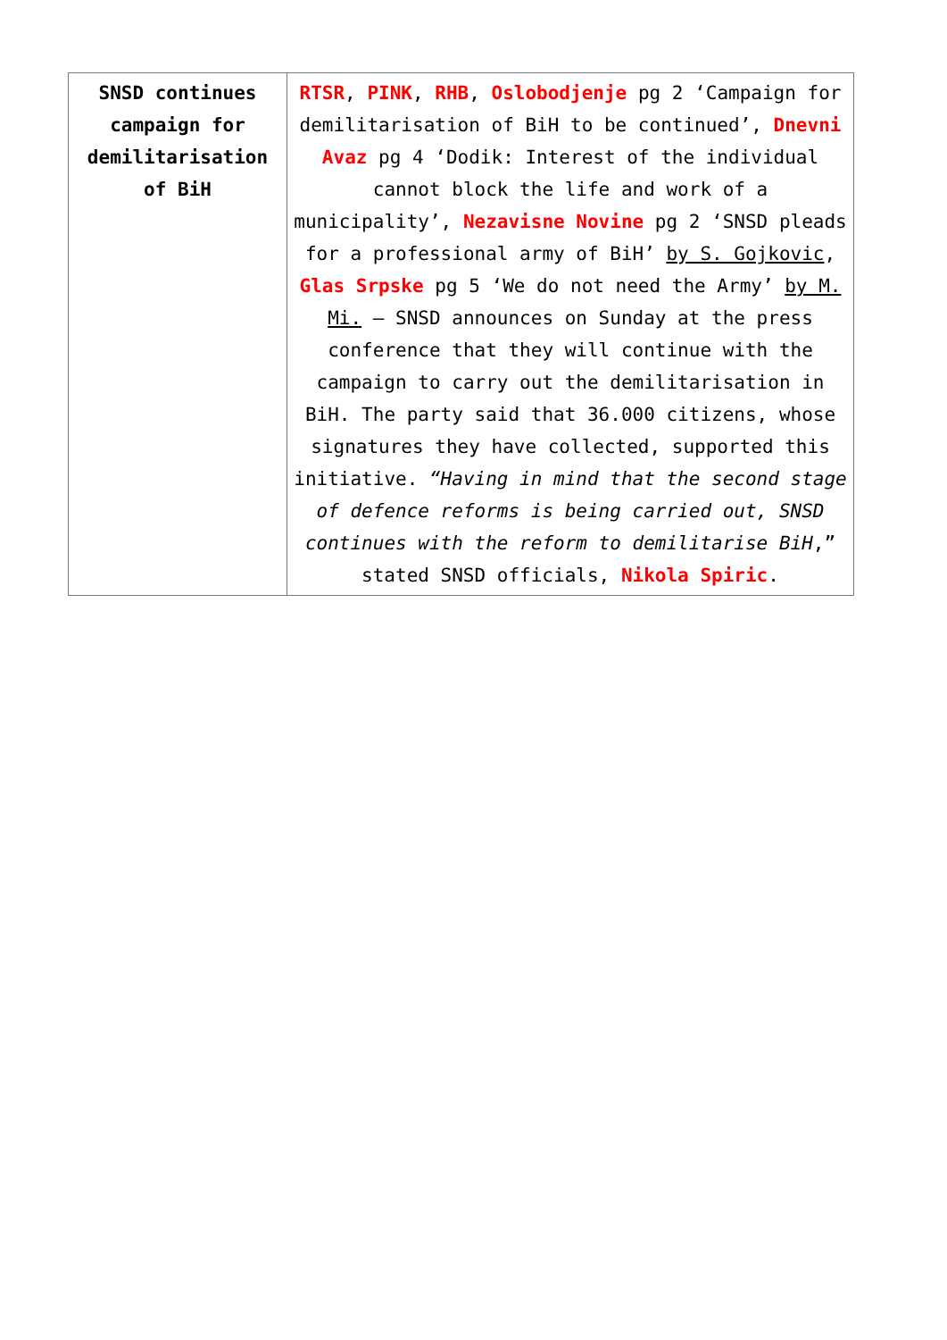| SNSD continues campaign for demilitarisation of BiH | RTSR , PINK , RHB , Oslobodjenje pg 2 ‘Campaign for demilitarisation of BiH to be continued’, Dnevni Avaz pg 4 ‘Dodik: Interest of the individual cannot block the life and work of a municipality’, Nezavisne Novine pg 2 ‘SNSD pleads for a professional army of BiH’ by S. Gojkovic , Glas Srpske pg 5 ‘We do not need the Army’ by M. Mi. – SNSD announces on Sunday at the press conference that they will continue with the campaign to carry out the demilitarisation in BiH. The party said that 36.000 citizens, whose signatures they have collected, supported this initiative. “Having in mind that the second stage of defence reforms is being carried out, SNSD continues with the reform to demilitarise BiH ,” stated SNSD officials, Nikola Spiric . |